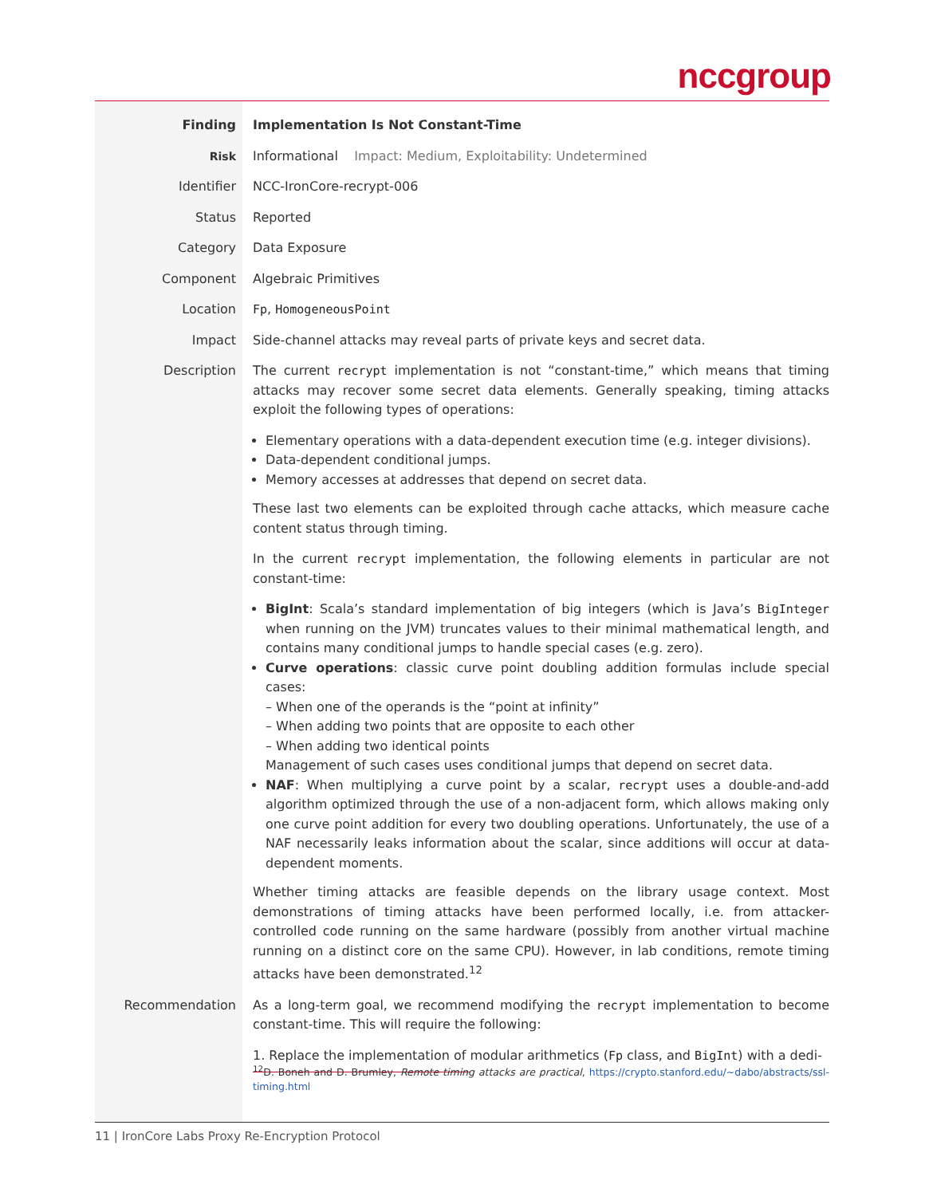nccgroup
Finding Implementation Is Not Constant-Time
Risk Informational Impact: Medium, Exploitability: Undetermined
Identifier NCC-IronCore-recrypt-006
Status Reported
Category Data Exposure
Component Algebraic Primitives
Location Fp, HomogeneousPoint
Impact Side-channel attacks may reveal parts of private keys and secret data.
Description The current recrypt implementation is not “constant-time,” which means that timing attacks may recover some secret data elements. Generally speaking, timing attacks exploit the following types of operations:
Elementary operations with a data-dependent execution time (e.g. integer divisions).
Data-dependent conditional jumps.
Memory accesses at addresses that depend on secret data.
These last two elements can be exploited through cache attacks, which measure cache content status through timing.
In the current recrypt implementation, the following elements in particular are not constant-time:
BigInt: Scala’s standard implementation of big integers (which is Java’s BigInteger when running on the JVM) truncates values to their minimal mathematical length, and contains many conditional jumps to handle special cases (e.g. zero).
Curve operations: classic curve point doubling addition formulas include special cases:
– When one of the operands is the “point at infinity”
– When adding two points that are opposite to each other
– When adding two identical points
Management of such cases uses conditional jumps that depend on secret data.
NAF: When multiplying a curve point by a scalar, recrypt uses a double-and-add algorithm optimized through the use of a non-adjacent form, which allows making only one curve point addition for every two doubling operations. Unfortunately, the use of a NAF necessarily leaks information about the scalar, since additions will occur at data-dependent moments.
Whether timing attacks are feasible depends on the library usage context. Most demonstrations of timing attacks have been performed locally, i.e. from attacker-controlled code running on the same hardware (possibly from another virtual machine running on a distinct core on the same CPU). However, in lab conditions, remote timing attacks have been demonstrated.<sup>12</sup>
Recommendation As a long-term goal, we recommend modifying the recrypt implementation to become constant-time. This will require the following:
1. Replace the implementation of modular arithmetics (Fp class, and BigInt) with a dedi-
<sup>12</sup> D. Boneh and D. Brumley, Remote timing attacks are practical, https://crypto.stanford.edu/~dabo/abstracts/ssl-timing.html
11 | IronCore Labs Proxy Re-Encryption Protocol